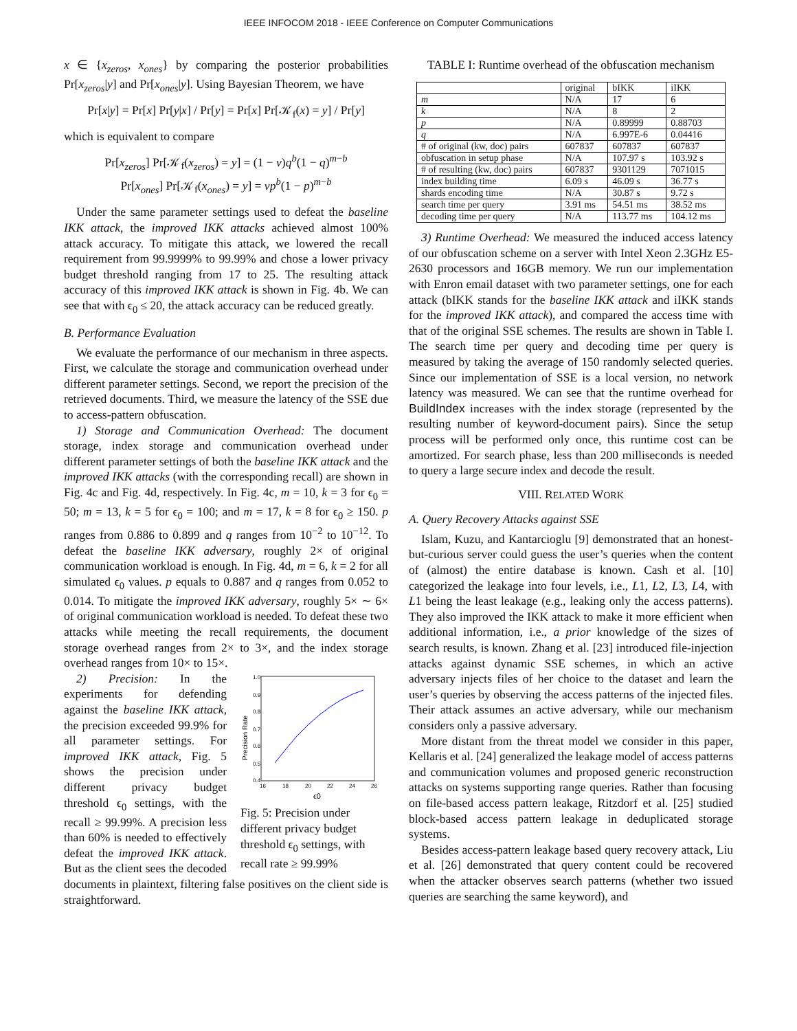IEEE INFOCOM 2018 - IEEE Conference on Computer Communications
x ∈ {x<sub>zeros</sub>, x<sub>ones</sub>} by comparing the posterior probabilities Pr[x<sub>zeros</sub>|y] and Pr[x<sub>ones</sub>|y]. Using Bayesian Theorem, we have
Pr[x|y] = Pr[x] Pr[y|x] / Pr[y] = Pr[x] Pr[𝒦<sub>f</sub>(x) = y] / Pr[y]
which is equivalent to compare
Pr[x<sub>zeros</sub>] Pr[𝒦<sub>f</sub>(x<sub>zeros</sub>) = y] = (1 − v)q<sup>b</sup>(1 − q)<sup>m−b</sup>
Pr[x<sub>ones</sub>] Pr[𝒦<sub>f</sub>(x<sub>ones</sub>) = y] = vp<sup>b</sup>(1 − p)<sup>m−b</sup>
Under the same parameter settings used to defeat the baseline IKK attack, the improved IKK attacks achieved almost 100% attack accuracy. To mitigate this attack, we lowered the recall requirement from 99.9999% to 99.99% and chose a lower privacy budget threshold ranging from 17 to 25. The resulting attack accuracy of this improved IKK attack is shown in Fig. 4b. We can see that with ϵ<sub>0</sub> ≤ 20, the attack accuracy can be reduced greatly.
B. Performance Evaluation
We evaluate the performance of our mechanism in three aspects. First, we calculate the storage and communication overhead under different parameter settings. Second, we report the precision of the retrieved documents. Third, we measure the latency of the SSE due to access-pattern obfuscation.
1) Storage and Communication Overhead: The document storage, index storage and communication overhead under different parameter settings of both the baseline IKK attack and the improved IKK attacks (with the corresponding recall) are shown in Fig. 4c and Fig. 4d, respectively. In Fig. 4c, m = 10, k = 3 for ϵ<sub>0</sub> = 50; m = 13, k = 5 for ϵ<sub>0</sub> = 100; and m = 17, k = 8 for ϵ<sub>0</sub> ≥ 150. p ranges from 0.886 to 0.899 and q ranges from 10<sup>−2</sup> to 10<sup>−12</sup>. To defeat the baseline IKK adversary, roughly 2× of original communication workload is enough. In Fig. 4d, m = 6, k = 2 for all simulated ϵ<sub>0</sub> values. p equals to 0.887 and q ranges from 0.052 to 0.014. To mitigate the improved IKK adversary, roughly 5× ∼ 6× of original communication workload is needed. To defeat these two attacks while meeting the recall requirements, the document storage overhead ranges from 2× to 3×, and the index storage overhead ranges from 10× to 15×.
Precision Rate
1.0
0.9
0.8
0.7
0.6
0.5
0.4
16
18
20
22
24
26
ϵ0
Fig. 5: Precision under different privacy budget threshold ϵ<sub>0</sub> settings, with recall rate ≥ 99.99%
2) Precision: In the experiments for defending against the baseline IKK attack, the precision exceeded 99.9% for all parameter settings. For improved IKK attack, Fig. 5 shows the precision under different privacy budget threshold ϵ<sub>0</sub> settings, with the recall ≥ 99.99%. A precision less than 60% is needed to effectively defeat the improved IKK attack. But as the client sees the decoded documents in plaintext, filtering false positives on the client side is straightforward.
TABLE I: Runtime overhead of the obfuscation mechanism
| | original | bIKK | iIKK |
| m | N/A | 17 | 6 |
| k | N/A | 8 | 2 |
| p | N/A | 0.89999 | 0.88703 |
| q | N/A | 6.997E-6 | 0.04416 |
| # of original (kw, doc) pairs | 607837 | 607837 | 607837 |
| obfuscation in setup phase | N/A | 107.97 s | 103.92 s |
| # of resulting (kw, doc) pairs | 607837 | 9301129 | 7071015 |
| index building time | 6.09 s | 46.09 s | 36.77 s |
| shards encoding time | N/A | 30.87 s | 9.72 s |
| search time per query | 3.91 ms | 54.51 ms | 38.52 ms |
| decoding time per query | N/A | 113.77 ms | 104.12 ms |
3) Runtime Overhead: We measured the induced access latency of our obfuscation scheme on a server with Intel Xeon 2.3GHz E5-2630 processors and 16GB memory. We run our implementation with Enron email dataset with two parameter settings, one for each attack (bIKK stands for the baseline IKK attack and iIKK stands for the improved IKK attack), and compared the access time with that of the original SSE schemes. The results are shown in Table I. The search time per query and decoding time per query is measured by taking the average of 150 randomly selected queries. Since our implementation of SSE is a local version, no network latency was measured. We can see that the runtime overhead for BuildIndex increases with the index storage (represented by the resulting number of keyword-document pairs). Since the setup process will be performed only once, this runtime cost can be amortized. For search phase, less than 200 milliseconds is needed to query a large secure index and decode the result.
VIII. RELATED WORK
A. Query Recovery Attacks against SSE
Islam, Kuzu, and Kantarcioglu [9] demonstrated that an honest-but-curious server could guess the user’s queries when the content of (almost) the entire database is known. Cash et al. [10] categorized the leakage into four levels, i.e., L1, L2, L3, L4, with L1 being the least leakage (e.g., leaking only the access patterns). They also improved the IKK attack to make it more efficient when additional information, i.e., a prior knowledge of the sizes of search results, is known. Zhang et al. [23] introduced file-injection attacks against dynamic SSE schemes, in which an active adversary injects files of her choice to the dataset and learn the user’s queries by observing the access patterns of the injected files. Their attack assumes an active adversary, while our mechanism considers only a passive adversary.
More distant from the threat model we consider in this paper, Kellaris et al. [24] generalized the leakage model of access patterns and communication volumes and proposed generic reconstruction attacks on systems supporting range queries. Rather than focusing on file-based access pattern leakage, Ritzdorf et al. [25] studied block-based access pattern leakage in deduplicated storage systems.
Besides access-pattern leakage based query recovery attack, Liu et al. [26] demonstrated that query content could be recovered when the attacker observes search patterns (whether two issued queries are searching the same keyword), and